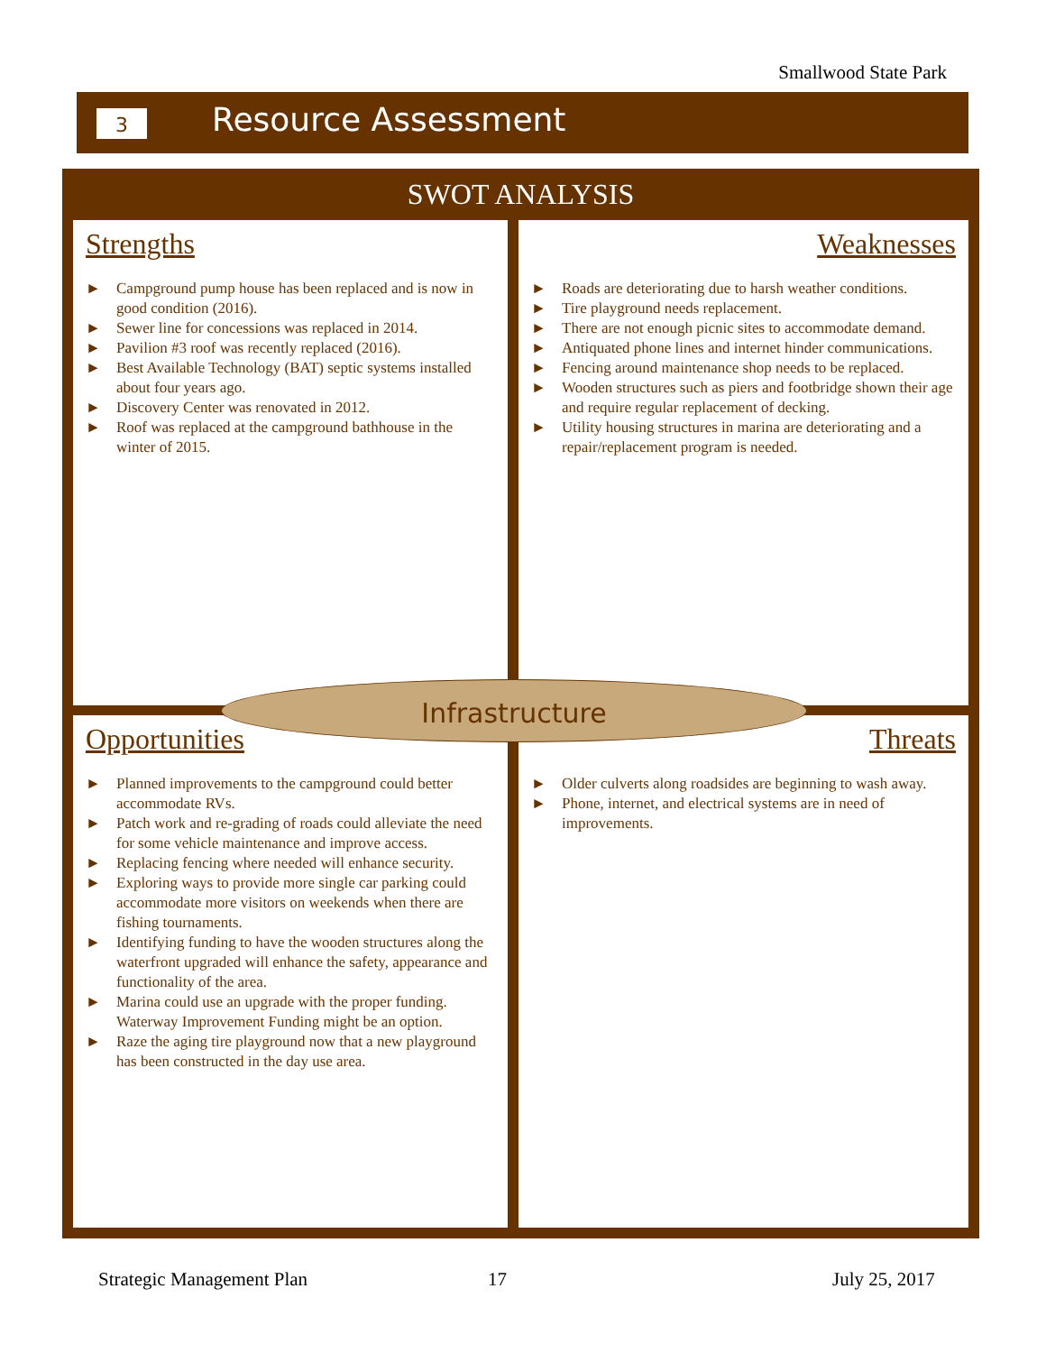Smallwood State Park
3 Resource Assessment
SWOT ANALYSIS
Strengths
► Campground pump house has been replaced and is now in good condition (2016).
► Sewer line for concessions was replaced in 2014.
► Pavilion #3 roof was recently replaced (2016).
► Best Available Technology (BAT) septic systems installed about four years ago.
► Discovery Center was renovated in 2012.
► Roof was replaced at the campground bathhouse in the winter of 2015.
Weaknesses
► Roads are deteriorating due to harsh weather conditions.
► Tire playground needs replacement.
► There are not enough picnic sites to accommodate demand.
► Antiquated phone lines and internet hinder communications.
► Fencing around maintenance shop needs to be replaced.
► Wooden structures such as piers and footbridge shown their age and require regular replacement of decking.
► Utility housing structures in marina are deteriorating and a repair/replacement program is needed.
Opportunities
► Planned improvements to the campground could better accommodate RVs.
► Patch work and re-grading of roads could alleviate the need for some vehicle maintenance and improve access.
► Replacing fencing where needed will enhance security.
► Exploring ways to provide more single car parking could accommodate more visitors on weekends when there are fishing tournaments.
► Identifying funding to have the wooden structures along the waterfront upgraded will enhance the safety, appearance and functionality of the area.
► Marina could use an upgrade with the proper funding. Waterway Improvement Funding might be an option.
► Raze the aging tire playground now that a new playground has been constructed in the day use area.
Threats
► Older culverts along roadsides are beginning to wash away.
► Phone, internet, and electrical systems are in need of improvements.
Infrastructure
Strategic Management Plan 17 July 25, 2017